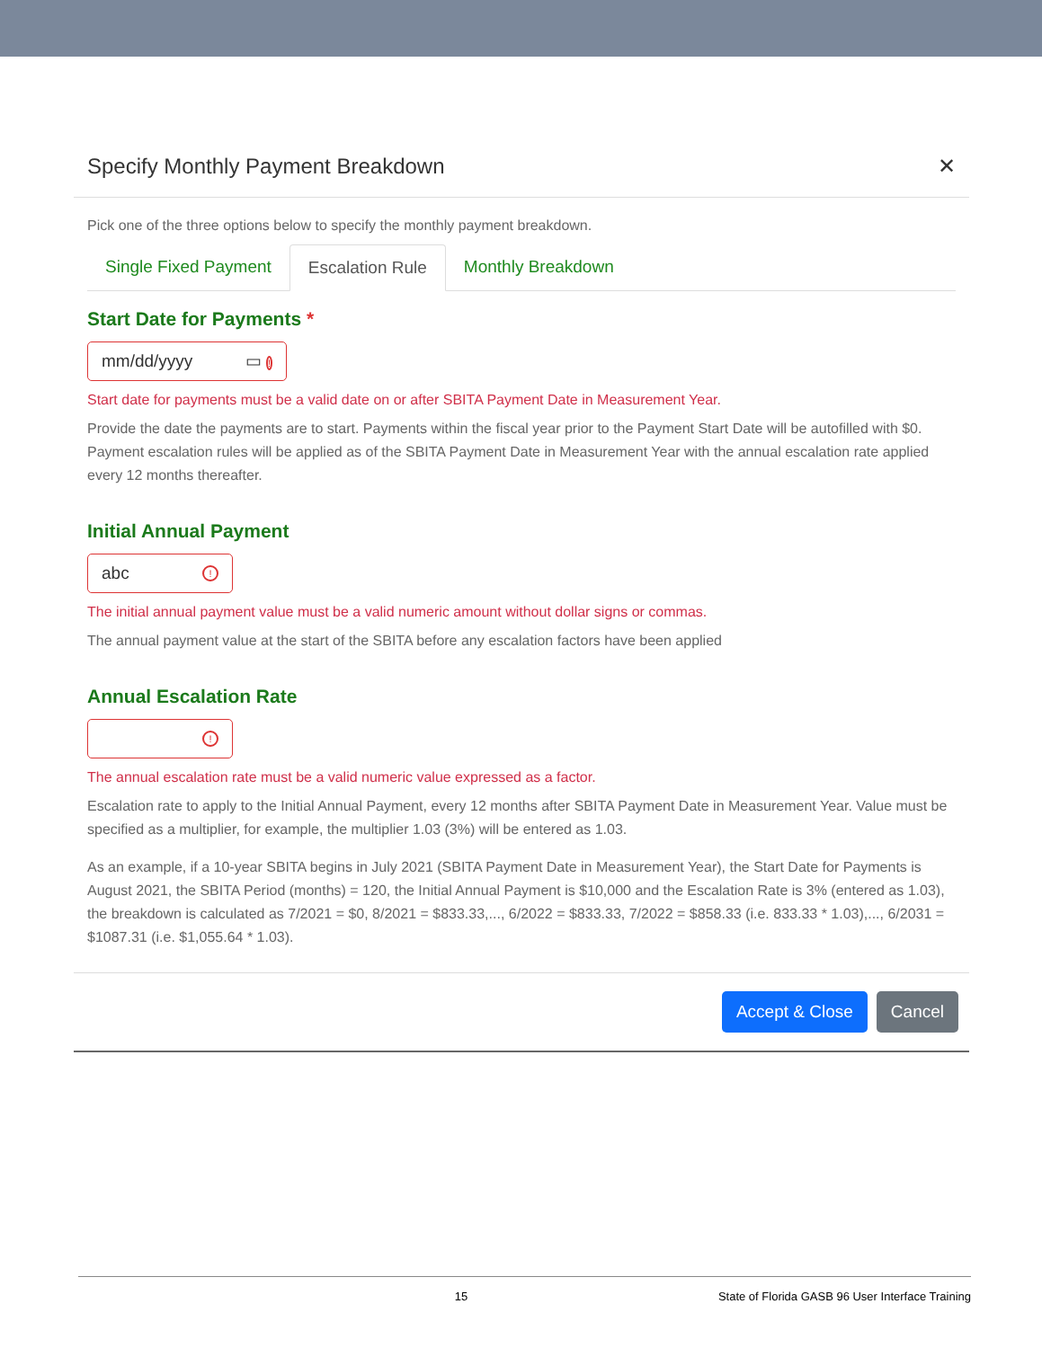Specify Monthly Payment Breakdown ✕
Pick one of the three options below to specify the monthly payment breakdown.
Single Fixed Payment Escalation Rule Monthly Breakdown
Start Date for Payments *
mm/dd/yyyy ▭ !
Start date for payments must be a valid date on or after SBITA Payment Date in Measurement Year.
Provide the date the payments are to start. Payments within the fiscal year prior to the Payment Start Date will be autofilled with $0. Payment escalation rules will be applied as of the SBITA Payment Date in Measurement Year with the annual escalation rate applied every 12 months thereafter.
Initial Annual Payment
abc!
The initial annual payment value must be a valid numeric amount without dollar signs or commas.
The annual payment value at the start of the SBITA before any escalation factors have been applied
Annual Escalation Rate
!
The annual escalation rate must be a valid numeric value expressed as a factor.
Escalation rate to apply to the Initial Annual Payment, every 12 months after SBITA Payment Date in Measurement Year. Value must be specified as a multiplier, for example, the multiplier 1.03 (3%) will be entered as 1.03.
As an example, if a 10-year SBITA begins in July 2021 (SBITA Payment Date in Measurement Year), the Start Date for Payments is August 2021, the SBITA Period (months) = 120, the Initial Annual Payment is $10,000 and the Escalation Rate is 3% (entered as 1.03), the breakdown is calculated as 7/2021 = $0, 8/2021 = $833.33,..., 6/2022 = $833.33, 7/2022 = $858.33 (i.e. 833.33 * 1.03),..., 6/2031 = $1087.31 (i.e. $1,055.64 * 1.03).
Accept & Close Cancel
15 State of Florida GASB 96 User Interface Training